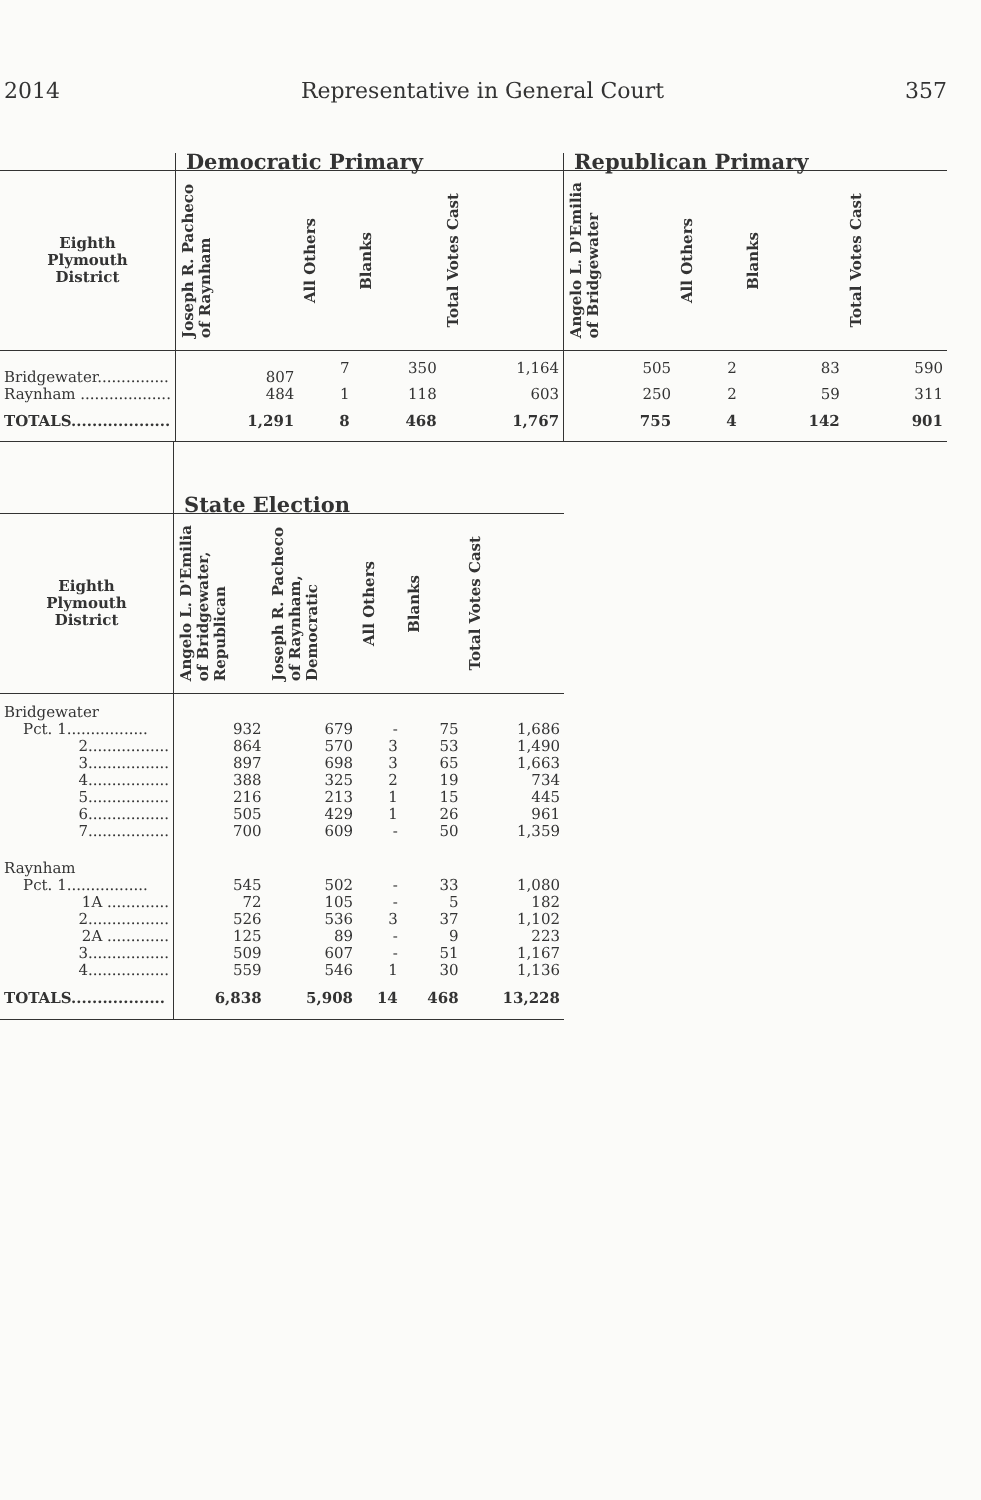2014 Representative in General Court 357
| | Democratic Primary | | | | Republican Primary | | | |
| --- | --- | --- | --- | --- | --- | --- | --- | --- |
| Eighth Plymouth District | Joseph R. Pacheco of Raynham | All Others | Blanks | Total Votes Cast | Angelo L. D'Emilia of Bridgewater | All Others | Blanks | Total Votes Cast |
| Bridgewater............... | 807 | 7 | 350 | 1,164 | 505 | 2 | 83 | 590 |
| Raynham ................... | 484 | 1 | 118 | 603 | 250 | 2 | 59 | 311 |
| TOTALS................... | 1,291 | 8 | 468 | 1,767 | 755 | 4 | 142 | 901 |
| | State Election | | | | |
| --- | --- | --- | --- | --- | --- |
| Eighth Plymouth District | Angelo L. D'Emilia of Bridgewater, Republican | Joseph R. Pacheco of Raynham, Democratic | All Others | Blanks | Total Votes Cast |
| Bridgewater | | | | | |
| Pct. 1................. | 932 | 679 | - | 75 | 1,686 |
| 2................. | 864 | 570 | 3 | 53 | 1,490 |
| 3................. | 897 | 698 | 3 | 65 | 1,663 |
| 4................. | 388 | 325 | 2 | 19 | 734 |
| 5................. | 216 | 213 | 1 | 15 | 445 |
| 6................. | 505 | 429 | 1 | 26 | 961 |
| 7................. | 700 | 609 | - | 50 | 1,359 |
| Raynham | | | | | |
| Pct. 1................. | 545 | 502 | - | 33 | 1,080 |
| 1A ............. | 72 | 105 | - | 5 | 182 |
| 2................. | 526 | 536 | 3 | 37 | 1,102 |
| 2A ............. | 125 | 89 | - | 9 | 223 |
| 3................. | 509 | 607 | - | 51 | 1,167 |
| 4................. | 559 | 546 | 1 | 30 | 1,136 |
| TOTALS.................. | 6,838 | 5,908 | 14 | 468 | 13,228 |